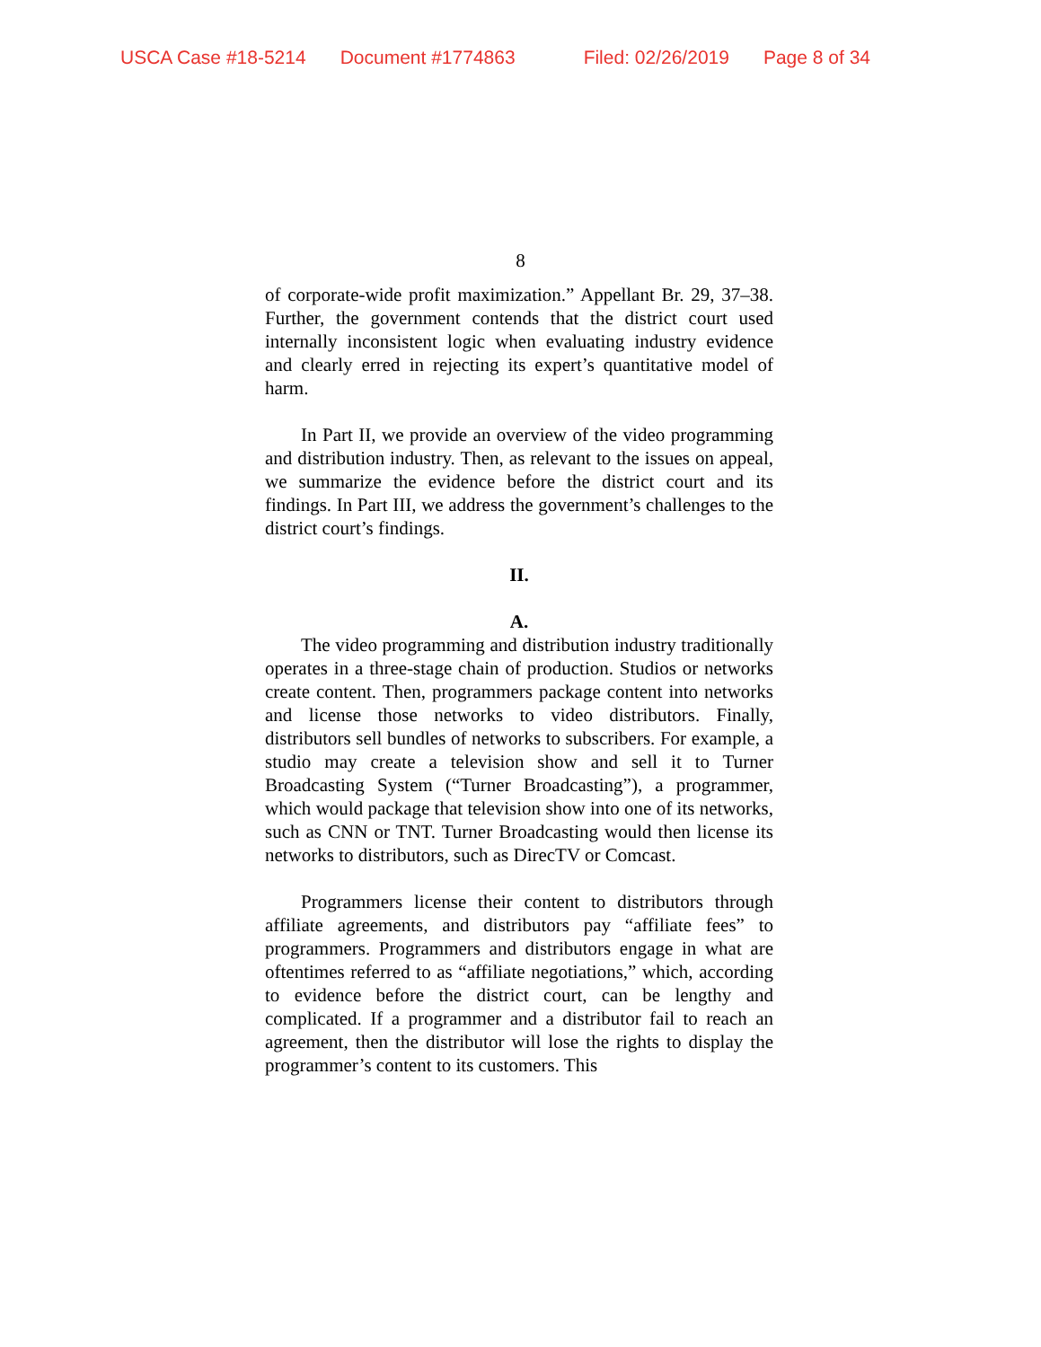USCA Case #18-5214 Document #1774863 Filed: 02/26/2019 Page 8 of 34
8
of corporate-wide profit maximization.” Appellant Br. 29, 37–38. Further, the government contends that the district court used internally inconsistent logic when evaluating industry evidence and clearly erred in rejecting its expert’s quantitative model of harm.
In Part II, we provide an overview of the video programming and distribution industry. Then, as relevant to the issues on appeal, we summarize the evidence before the district court and its findings. In Part III, we address the government’s challenges to the district court’s findings.
II.
A.
The video programming and distribution industry traditionally operates in a three-stage chain of production. Studios or networks create content. Then, programmers package content into networks and license those networks to video distributors. Finally, distributors sell bundles of networks to subscribers. For example, a studio may create a television show and sell it to Turner Broadcasting System (“Turner Broadcasting”), a programmer, which would package that television show into one of its networks, such as CNN or TNT. Turner Broadcasting would then license its networks to distributors, such as DirecTV or Comcast.
Programmers license their content to distributors through affiliate agreements, and distributors pay “affiliate fees” to programmers. Programmers and distributors engage in what are oftentimes referred to as “affiliate negotiations,” which, according to evidence before the district court, can be lengthy and complicated. If a programmer and a distributor fail to reach an agreement, then the distributor will lose the rights to display the programmer’s content to its customers. This